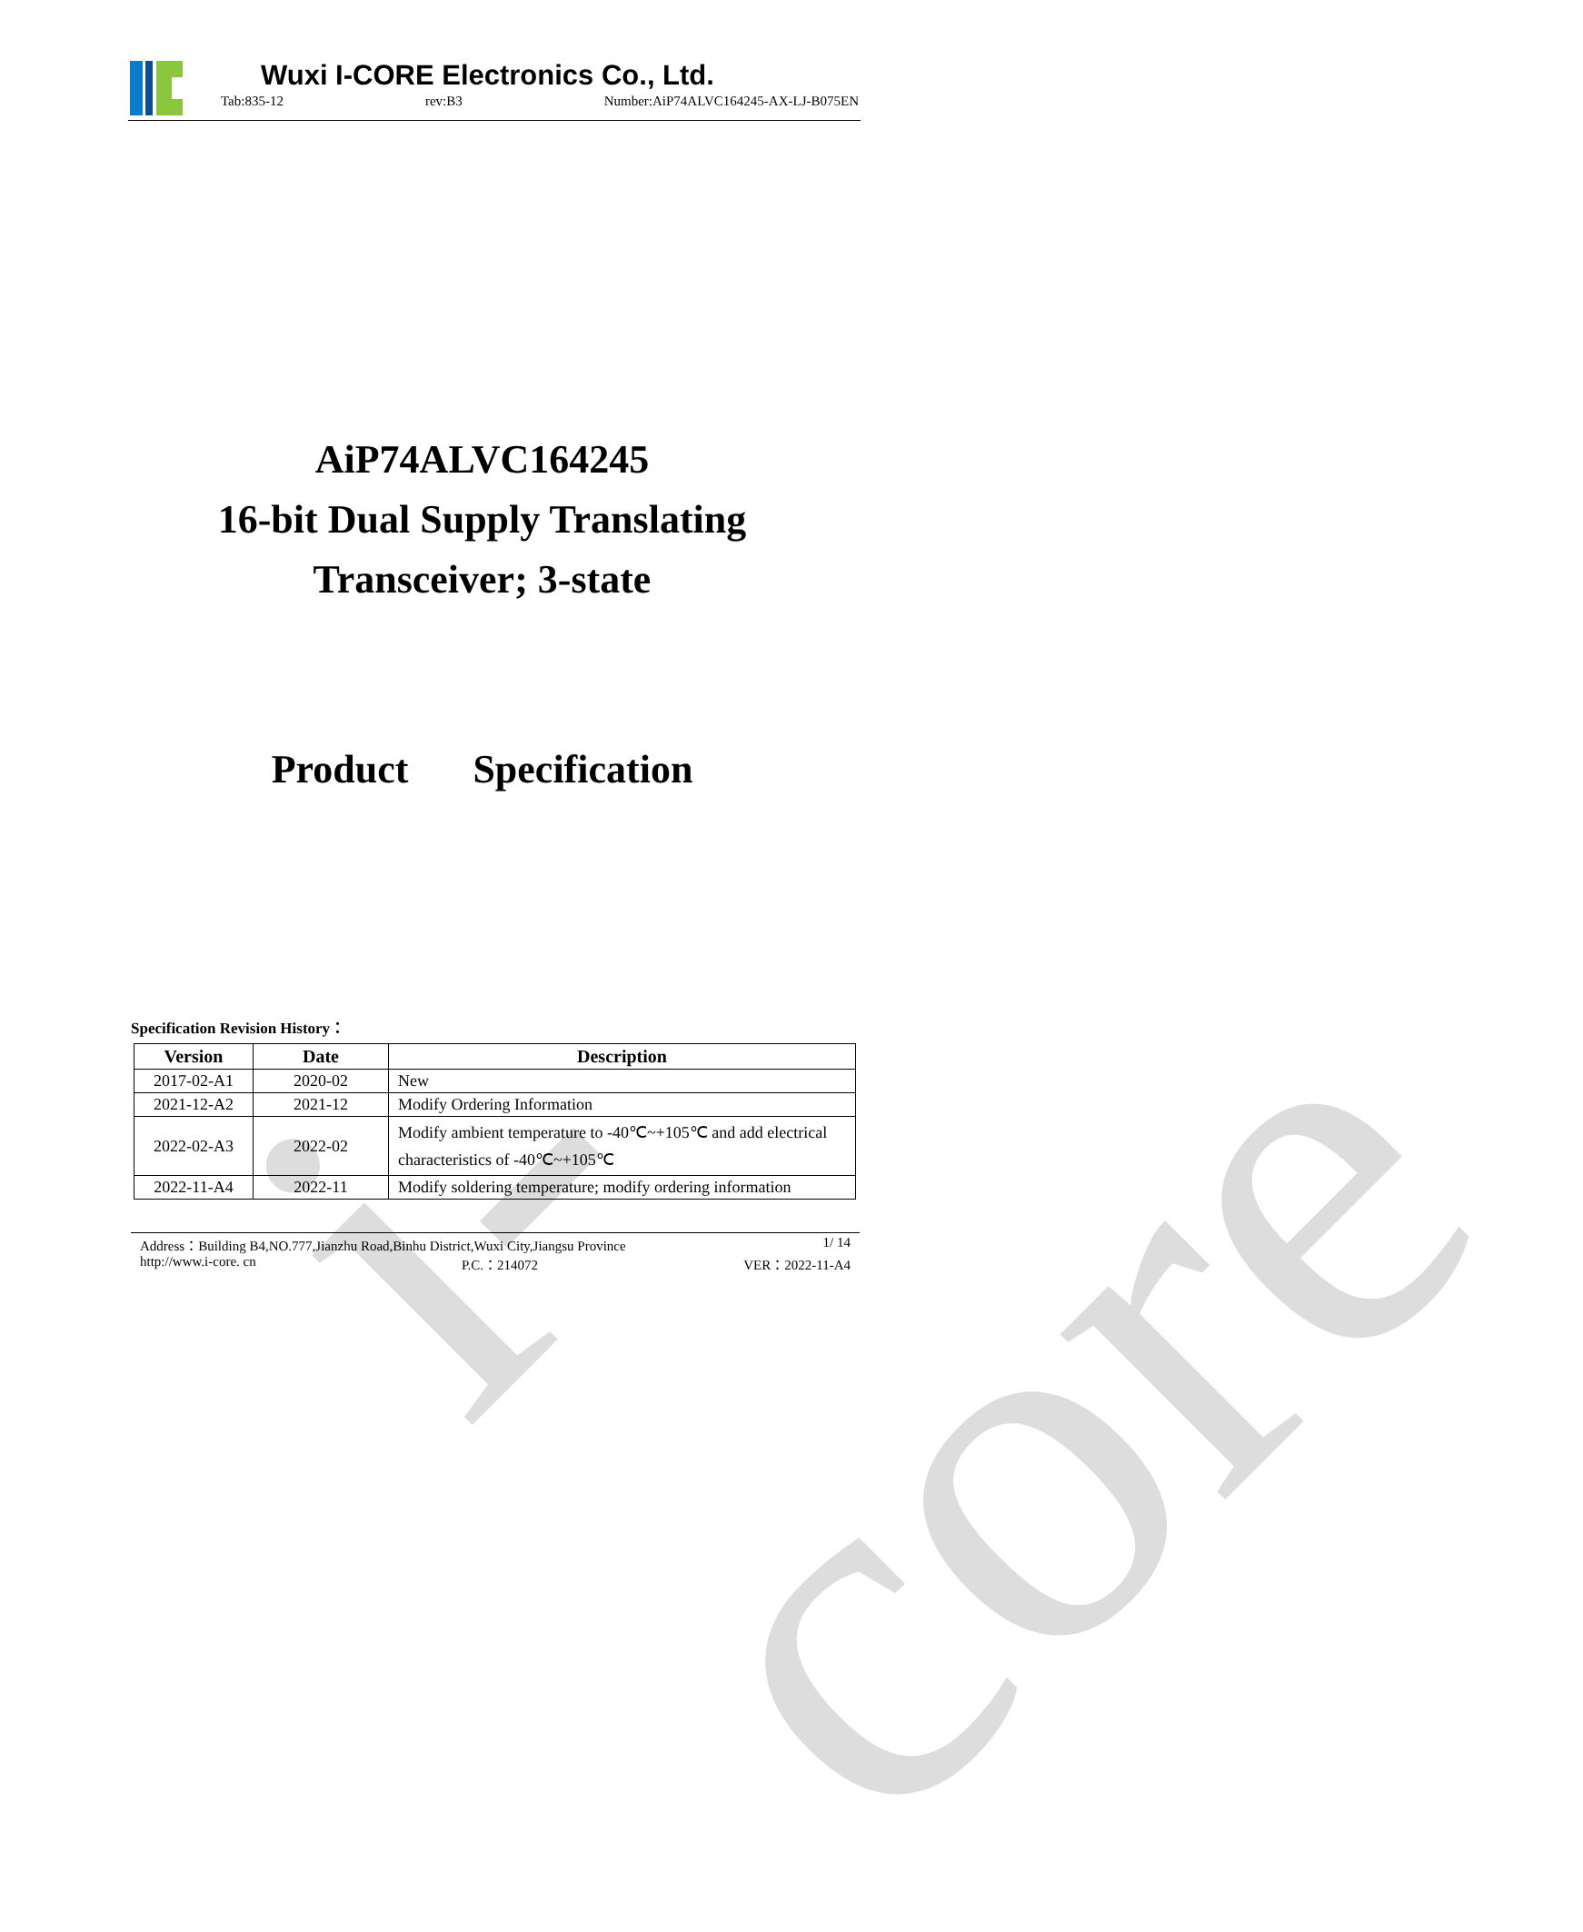i-core
Wuxi I-CORE Electronics Co., Ltd.
Tab:835-12 rev:B3 Number:AiP74ALVC164245-AX-LJ-B075EN
AiP74ALVC164245
16-bit Dual Supply Translating
Transceiver; 3-state
Product Specification
Specification Revision History：
| Version | Date | Description |
| --- | --- | --- |
| 2017-02-A1 | 2020-02 | New |
| 2021-12-A2 | 2021-12 | Modify Ordering Information |
| 2022-02-A3 | 2022-02 | Modify ambient temperature to -40℃~+105℃ and add electrical characteristics of -40℃~+105℃ |
| 2022-11-A4 | 2022-11 | Modify soldering temperature; modify ordering information |
Address：Building B4,NO.777,Jianzhu Road,Binhu District,Wuxi City,Jiangsu Province 1/ 14
http://www.i-core. cn P.C.：214072 VER：2022-11-A4